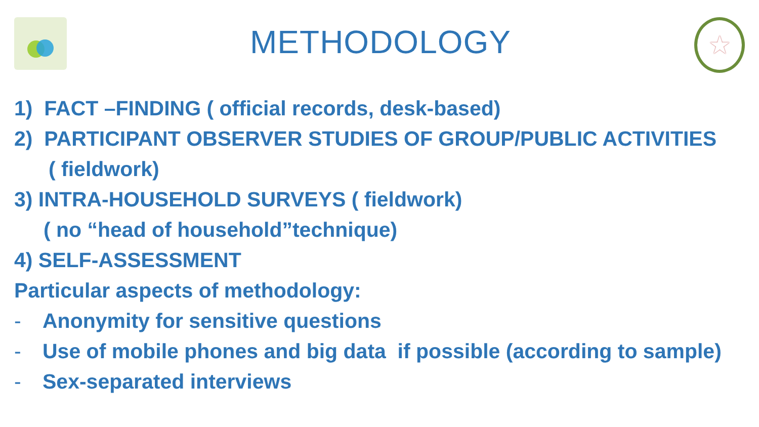METHODOLOGY
★
1) FACT –FINDING ( official records, desk-based)
2) PARTICIPANT OBSERVER STUDIES OF GROUP/PUBLIC ACTIVITIES
( fieldwork)
3) INTRA-HOUSEHOLD SURVEYS ( fieldwork)
( no “head of household”technique)
4) SELF-ASSESSMENT
Particular aspects of methodology:
- Anonymity for sensitive questions
- Use of mobile phones and big data if possible (according to sample)
- Sex-separated interviews